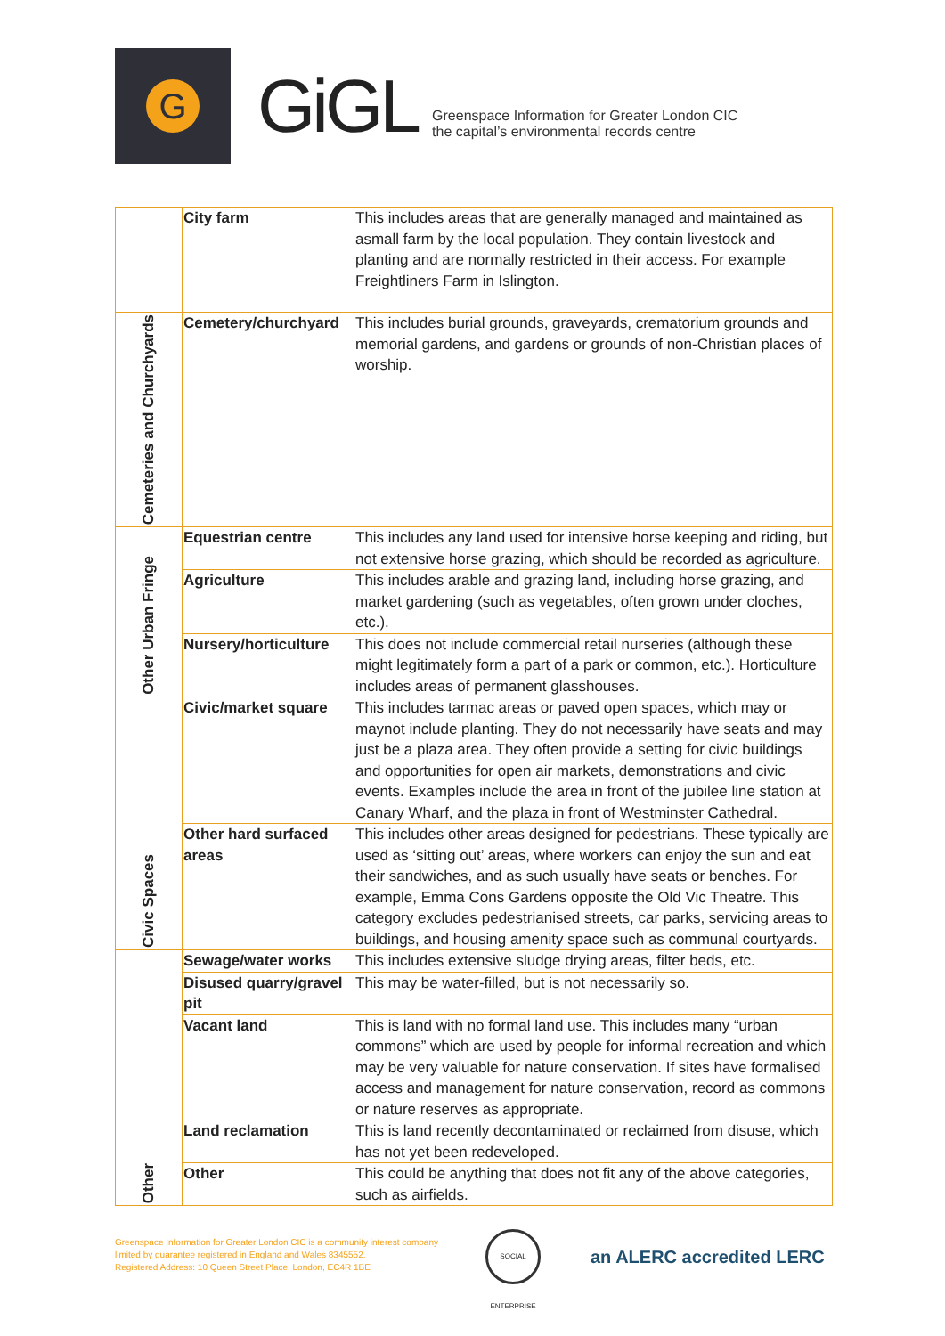G
GiGL
Greenspace Information for Greater London CIC
the capital’s environmental records centre
| | City farm | This includes areas that are generally managed and maintained as asmall farm by the local population. They contain livestock and planting and are normally restricted in their access. For example Freightliners Farm in Islington. |
| Cemeteries and Churchyards | Cemetery/churchyard | This includes burial grounds, graveyards, crematorium grounds and memorial gardens, and gardens or grounds of non-Christian places of worship. |
| Other Urban Fringe | Equestrian centre | This includes any land used for intensive horse keeping and riding, but not extensive horse grazing, which should be recorded as agriculture. |
| | Agriculture | This includes arable and grazing land, including horse grazing, and market gardening (such as vegetables, often grown under cloches, etc.). |
| | Nursery/horticulture | This does not include commercial retail nurseries (although these might legitimately form a part of a park or common, etc.). Horticulture includes areas of permanent glasshouses. |
| Civic Spaces | Civic/market square | This includes tarmac areas or paved open spaces, which may or maynot include planting. They do not necessarily have seats and may just be a plaza area. They often provide a setting for civic buildings and opportunities for open air markets, demonstrations and civic events. Examples include the area in front of the jubilee line station at Canary Wharf, and the plaza in front of Westminster Cathedral. |
| | Other hard surfaced areas | This includes other areas designed for pedestrians. These typically are used as ‘sitting out’ areas, where workers can enjoy the sun and eat their sandwiches, and as such usually have seats or benches. For example, Emma Cons Gardens opposite the Old Vic Theatre. This category excludes pedestrianised streets, car parks, servicing areas to buildings, and housing amenity space such as communal courtyards. |
| Other | Sewage/water works | This includes extensive sludge drying areas, filter beds, etc. |
| | Disused quarry/gravel pit | This may be water-filled, but is not necessarily so. |
| | Vacant land | This is land with no formal land use. This includes many “urban commons” which are used by people for informal recreation and which may be very valuable for nature conservation. If sites have formalised access and management for nature conservation, record as commons or nature reserves as appropriate. |
| | Land reclamation | This is land recently decontaminated or reclaimed from disuse, which has not yet been redeveloped. |
| | Other | This could be anything that does not fit any of the above categories, such as airfields. |
Greenspace Information for Greater London CIC is a community interest company
limited by guarantee registered in England and Wales 8345552.
Registered Address: 10 Queen Street Place, London, EC4R 1BE
SOCIAL ENTERPRISE
an ALERC accredited LERC